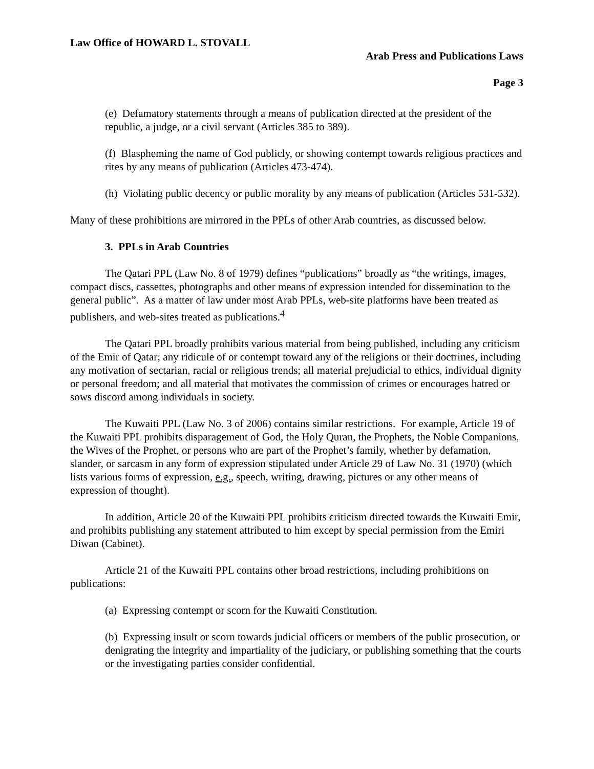Law Office of HOWARD L. STOVALL
Arab Press and Publications Laws
Page 3
(e) Defamatory statements through a means of publication directed at the president of the republic, a judge, or a civil servant (Articles 385 to 389).
(f) Blaspheming the name of God publicly, or showing contempt towards religious practices and rites by any means of publication (Articles 473-474).
(h) Violating public decency or public morality by any means of publication (Articles 531-532).
Many of these prohibitions are mirrored in the PPLs of other Arab countries, as discussed below.
3. PPLs in Arab Countries
The Qatari PPL (Law No. 8 of 1979) defines “publications” broadly as “the writings, images, compact discs, cassettes, photographs and other means of expression intended for dissemination to the general public”. As a matter of law under most Arab PPLs, web-site platforms have been treated as publishers, and web-sites treated as publications.<sup>4</sup>
The Qatari PPL broadly prohibits various material from being published, including any criticism of the Emir of Qatar; any ridicule of or contempt toward any of the religions or their doctrines, including any motivation of sectarian, racial or religious trends; all material prejudicial to ethics, individual dignity or personal freedom; and all material that motivates the commission of crimes or encourages hatred or sows discord among individuals in society.
The Kuwaiti PPL (Law No. 3 of 2006) contains similar restrictions. For example, Article 19 of the Kuwaiti PPL prohibits disparagement of God, the Holy Quran, the Prophets, the Noble Companions, the Wives of the Prophet, or persons who are part of the Prophet’s family, whether by defamation, slander, or sarcasm in any form of expression stipulated under Article 29 of Law No. 31 (1970) (which lists various forms of expression, e.g., speech, writing, drawing, pictures or any other means of expression of thought).
In addition, Article 20 of the Kuwaiti PPL prohibits criticism directed towards the Kuwaiti Emir, and prohibits publishing any statement attributed to him except by special permission from the Emiri Diwan (Cabinet).
Article 21 of the Kuwaiti PPL contains other broad restrictions, including prohibitions on publications:
(a) Expressing contempt or scorn for the Kuwaiti Constitution.
(b) Expressing insult or scorn towards judicial officers or members of the public prosecution, or denigrating the integrity and impartiality of the judiciary, or publishing something that the courts or the investigating parties consider confidential.